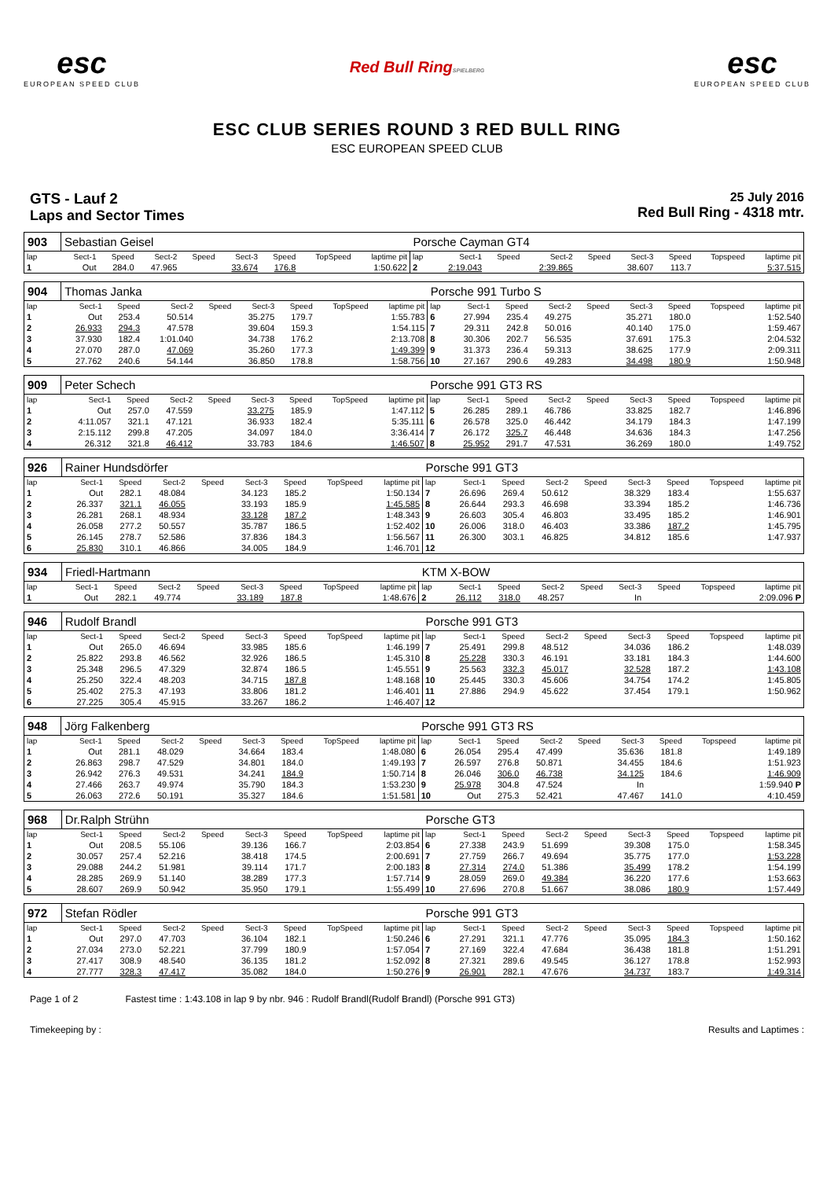esc
EUROPEAN SPEED CLUB
Red Bull RingSPIELBERG
esc
EUROPEAN SPEED CLUB
ESC CLUB SERIES ROUND 3 RED BULL RING
ESC EUROPEAN SPEED CLUB
GTS - Lauf 2
Laps and Sector Times
25 July 2016
Red Bull Ring - 4318 mtr.
| 903 | Sebastian Geisel | | | | | | | | Porsche Cayman GT4 | | | | | | | | |
| lap | Sect-1 | Speed | Sect-2 | Speed | Sect-3 | Speed | TopSpeed | laptime pit | lap | Sect-1 | Speed | Sect-2 | Speed | Sect-3 | Speed | Topspeed | laptime pit |
| 1 | Out | 284.0 | 47.965 | | 33.674 | 176.8 | | 1:50.622 | 2 | 2:19.043 | | 2:39.865 | | 38.607 | 113.7 | | 5:37.515 |
| 904 | Thomas Janka | | | | | | | | Porsche 991 Turbo S | | | | | | | | |
| lap | Sect-1 | Speed | Sect-2 | Speed | Sect-3 | Speed | TopSpeed | laptime pit | lap | Sect-1 | Speed | Sect-2 | Speed | Sect-3 | Speed | Topspeed | laptime pit |
| 1 | Out | 253.4 | 50.514 | | 35.275 | 179.7 | | 1:55.783 | 6 | 27.994 | 235.4 | 49.275 | | 35.271 | 180.0 | | 1:52.540 |
| 2 | 26.933 | 294.3 | 47.578 | | 39.604 | 159.3 | | 1:54.115 | 7 | 29.311 | 242.8 | 50.016 | | 40.140 | 175.0 | | 1:59.467 |
| 3 | 37.930 | 182.4 | 1:01.040 | | 34.738 | 176.2 | | 2:13.708 | 8 | 30.306 | 202.7 | 56.535 | | 37.691 | 175.3 | | 2:04.532 |
| 4 | 27.070 | 287.0 | 47.069 | | 35.260 | 177.3 | | 1:49.399 | 9 | 31.373 | 236.4 | 59.313 | | 38.625 | 177.9 | | 2:09.311 |
| 5 | 27.762 | 240.6 | 54.144 | | 36.850 | 178.8 | | 1:58.756 | 10 | 27.167 | 290.6 | 49.283 | | 34.498 | 180.9 | | 1:50.948 |
| 909 | Peter Schech | | | | | | | | Porsche 991 GT3 RS | | | | | | | | |
| lap | Sect-1 | Speed | Sect-2 | Speed | Sect-3 | Speed | TopSpeed | laptime pit | lap | Sect-1 | Speed | Sect-2 | Speed | Sect-3 | Speed | Topspeed | laptime pit |
| 1 | Out | 257.0 | 47.559 | | 33.275 | 185.9 | | 1:47.112 | 5 | 26.285 | 289.1 | 46.786 | | 33.825 | 182.7 | | 1:46.896 |
| 2 | 4:11.057 | 321.1 | 47.121 | | 36.933 | 182.4 | | 5:35.111 | 6 | 26.578 | 325.0 | 46.442 | | 34.179 | 184.3 | | 1:47.199 |
| 3 | 2:15.112 | 299.8 | 47.205 | | 34.097 | 184.0 | | 3:36.414 | 7 | 26.172 | 325.7 | 46.448 | | 34.636 | 184.3 | | 1:47.256 |
| 4 | 26.312 | 321.8 | 46.412 | | 33.783 | 184.6 | | 1:46.507 | 8 | 25.952 | 291.7 | 47.531 | | 36.269 | 180.0 | | 1:49.752 |
| 926 | Rainer Hundsdörfer | | | | | | | | Porsche 991 GT3 | | | | | | | | |
| lap | Sect-1 | Speed | Sect-2 | Speed | Sect-3 | Speed | TopSpeed | laptime pit | lap | Sect-1 | Speed | Sect-2 | Speed | Sect-3 | Speed | Topspeed | laptime pit |
| 1 | Out | 282.1 | 48.084 | | 34.123 | 185.2 | | 1:50.134 | 7 | 26.696 | 269.4 | 50.612 | | 38.329 | 183.4 | | 1:55.637 |
| 2 | 26.337 | 321.1 | 46.055 | | 33.193 | 185.9 | | 1:45.585 | 8 | 26.644 | 293.3 | 46.698 | | 33.394 | 185.2 | | 1:46.736 |
| 3 | 26.281 | 268.1 | 48.934 | | 33.128 | 187.2 | | 1:48.343 | 9 | 26.603 | 305.4 | 46.803 | | 33.495 | 185.2 | | 1:46.901 |
| 4 | 26.058 | 277.2 | 50.557 | | 35.787 | 186.5 | | 1:52.402 | 10 | 26.006 | 318.0 | 46.403 | | 33.386 | 187.2 | | 1:45.795 |
| 5 | 26.145 | 278.7 | 52.586 | | 37.836 | 184.3 | | 1:56.567 | 11 | 26.300 | 303.1 | 46.825 | | 34.812 | 185.6 | | 1:47.937 |
| 6 | 25.830 | 310.1 | 46.866 | | 34.005 | 184.9 | | 1:46.701 | 12 | | | | | | | | |
| 934 | Friedl-Hartmann | | | | | | | | KTM X-BOW | | | | | | | | |
| lap | Sect-1 | Speed | Sect-2 | Speed | Sect-3 | Speed | TopSpeed | laptime pit | lap | Sect-1 | Speed | Sect-2 | Speed | Sect-3 | Speed | Topspeed | laptime pit |
| 1 | Out | 282.1 | 49.774 | | 33.189 | 187.8 | | 1:48.676 | 2 | 26.112 | 318.0 | 48.257 | | In | | | 2:09.096 P |
| 946 | Rudolf Brandl | | | | | | | | Porsche 991 GT3 | | | | | | | | |
| lap | Sect-1 | Speed | Sect-2 | Speed | Sect-3 | Speed | TopSpeed | laptime pit | lap | Sect-1 | Speed | Sect-2 | Speed | Sect-3 | Speed | Topspeed | laptime pit |
| 1 | Out | 265.0 | 46.694 | | 33.985 | 185.6 | | 1:46.199 | 7 | 25.491 | 299.8 | 48.512 | | 34.036 | 186.2 | | 1:48.039 |
| 2 | 25.822 | 293.8 | 46.562 | | 32.926 | 186.5 | | 1:45.310 | 8 | 25.228 | 330.3 | 46.191 | | 33.181 | 184.3 | | 1:44.600 |
| 3 | 25.348 | 296.5 | 47.329 | | 32.874 | 186.5 | | 1:45.551 | 9 | 25.563 | 332.3 | 45.017 | | 32.528 | 187.2 | | 1:43.108 |
| 4 | 25.250 | 322.4 | 48.203 | | 34.715 | 187.8 | | 1:48.168 | 10 | 25.445 | 330.3 | 45.606 | | 34.754 | 174.2 | | 1:45.805 |
| 5 | 25.402 | 275.3 | 47.193 | | 33.806 | 181.2 | | 1:46.401 | 11 | 27.886 | 294.9 | 45.622 | | 37.454 | 179.1 | | 1:50.962 |
| 6 | 27.225 | 305.4 | 45.915 | | 33.267 | 186.2 | | 1:46.407 | 12 | | | | | | | | |
| 948 | Jörg Falkenberg | | | | | | | | Porsche 991 GT3 RS | | | | | | | | |
| lap | Sect-1 | Speed | Sect-2 | Speed | Sect-3 | Speed | TopSpeed | laptime pit | lap | Sect-1 | Speed | Sect-2 | Speed | Sect-3 | Speed | Topspeed | laptime pit |
| 1 | Out | 281.1 | 48.029 | | 34.664 | 183.4 | | 1:48.080 | 6 | 26.054 | 295.4 | 47.499 | | 35.636 | 181.8 | | 1:49.189 |
| 2 | 26.863 | 298.7 | 47.529 | | 34.801 | 184.0 | | 1:49.193 | 7 | 26.597 | 276.8 | 50.871 | | 34.455 | 184.6 | | 1:51.923 |
| 3 | 26.942 | 276.3 | 49.531 | | 34.241 | 184.9 | | 1:50.714 | 8 | 26.046 | 306.0 | 46.738 | | 34.125 | 184.6 | | 1:46.909 |
| 4 | 27.466 | 263.7 | 49.974 | | 35.790 | 184.3 | | 1:53.230 | 9 | 25.978 | 304.8 | 47.524 | | In | | | 1:59.940 P |
| 5 | 26.063 | 272.6 | 50.191 | | 35.327 | 184.6 | | 1:51.581 | 10 | Out | 275.3 | 52.421 | | 47.467 | 141.0 | | 4:10.459 |
| 968 | Dr.Ralph Strühn | | | | | | | | Porsche GT3 | | | | | | | | |
| lap | Sect-1 | Speed | Sect-2 | Speed | Sect-3 | Speed | TopSpeed | laptime pit | lap | Sect-1 | Speed | Sect-2 | Speed | Sect-3 | Speed | Topspeed | laptime pit |
| 1 | Out | 208.5 | 55.106 | | 39.136 | 166.7 | | 2:03.854 | 6 | 27.338 | 243.9 | 51.699 | | 39.308 | 175.0 | | 1:58.345 |
| 2 | 30.057 | 257.4 | 52.216 | | 38.418 | 174.5 | | 2:00.691 | 7 | 27.759 | 266.7 | 49.694 | | 35.775 | 177.0 | | 1:53.228 |
| 3 | 29.088 | 244.2 | 51.981 | | 39.114 | 171.7 | | 2:00.183 | 8 | 27.314 | 274.0 | 51.386 | | 35.499 | 178.2 | | 1:54.199 |
| 4 | 28.285 | 269.9 | 51.140 | | 38.289 | 177.3 | | 1:57.714 | 9 | 28.059 | 269.0 | 49.384 | | 36.220 | 177.6 | | 1:53.663 |
| 5 | 28.607 | 269.9 | 50.942 | | 35.950 | 179.1 | | 1:55.499 | 10 | 27.696 | 270.8 | 51.667 | | 38.086 | 180.9 | | 1:57.449 |
| 972 | Stefan Rödler | | | | | | | | Porsche 991 GT3 | | | | | | | | |
| lap | Sect-1 | Speed | Sect-2 | Speed | Sect-3 | Speed | TopSpeed | laptime pit | lap | Sect-1 | Speed | Sect-2 | Speed | Sect-3 | Speed | Topspeed | laptime pit |
| 1 | Out | 297.0 | 47.703 | | 36.104 | 182.1 | | 1:50.246 | 6 | 27.291 | 321.1 | 47.776 | | 35.095 | 184.3 | | 1:50.162 |
| 2 | 27.034 | 273.0 | 52.221 | | 37.799 | 180.9 | | 1:57.054 | 7 | 27.169 | 322.4 | 47.684 | | 36.438 | 181.8 | | 1:51.291 |
| 3 | 27.417 | 308.9 | 48.540 | | 36.135 | 181.2 | | 1:52.092 | 8 | 27.321 | 289.6 | 49.545 | | 36.127 | 178.8 | | 1:52.993 |
| 4 | 27.777 | 328.3 | 47.417 | | 35.082 | 184.0 | | 1:50.276 | 9 | 26.901 | 282.1 | 47.676 | | 34.737 | 183.7 | | 1:49.314 |
Page 1 of 2 Fastest time : 1:43.108 in lap 9 by nbr. 946 : Rudolf Brandl(Rudolf Brandl) (Porsche 991 GT3)
Timekeeping by : Results and Laptimes :